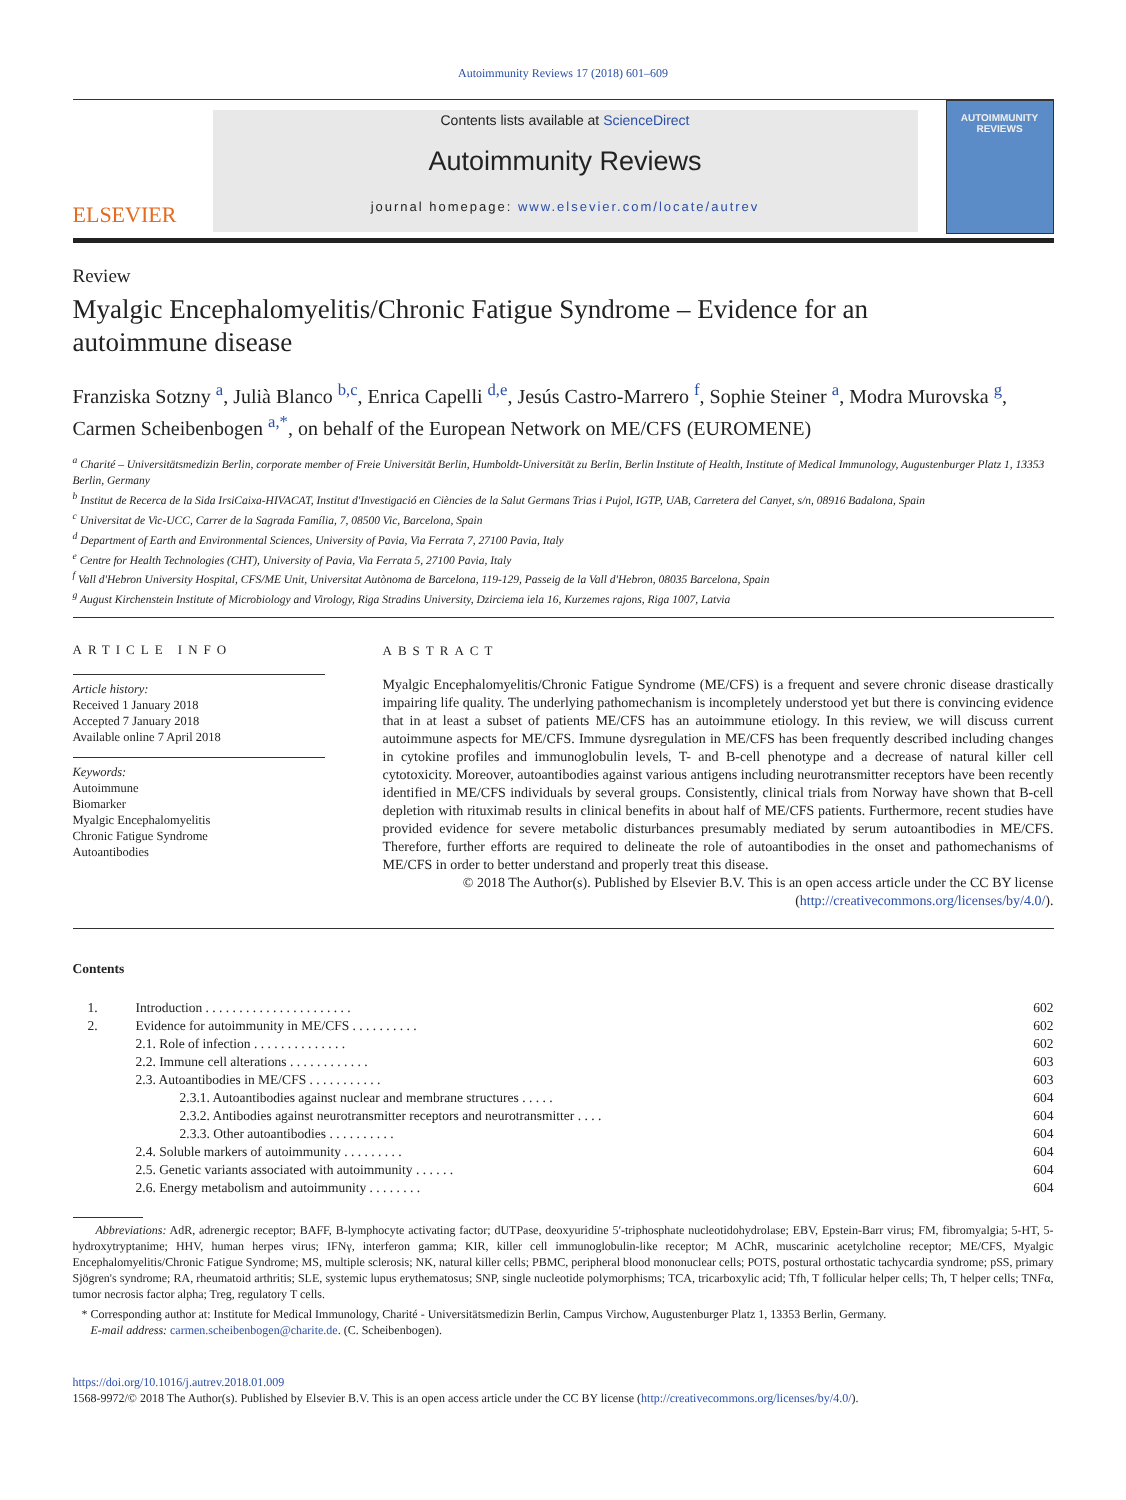Autoimmunity Reviews 17 (2018) 601–609
ELSEVIER
Contents lists available at ScienceDirect
Autoimmunity Reviews
journal homepage: www.elsevier.com/locate/autrev
AUTOIMMUNITY REVIEWS
Review
Myalgic Encephalomyelitis/Chronic Fatigue Syndrome – Evidence for an autoimmune disease
Franziska Sotzny <sup>a</sup>, Julià Blanco <sup>b,c</sup>, Enrica Capelli <sup>d,e</sup>, Jesús Castro-Marrero <sup>f</sup>, Sophie Steiner <sup>a</sup>, Modra Murovska <sup>g</sup>, Carmen Scheibenbogen <sup>a,*</sup>, on behalf of the European Network on ME/CFS (EUROMENE)
<sup>a</sup> Charité – Universitätsmedizin Berlin, corporate member of Freie Universität Berlin, Humboldt-Universität zu Berlin, Berlin Institute of Health, Institute of Medical Immunology, Augustenburger Platz 1, 13353 Berlin, Germany
<sup>b</sup> Institut de Recerca de la Sida IrsiCaixa-HIVACAT, Institut d'Investigació en Ciències de la Salut Germans Trias i Pujol, IGTP, UAB, Carretera del Canyet, s/n, 08916 Badalona, Spain
<sup>c</sup> Universitat de Vic-UCC, Carrer de la Sagrada Família, 7, 08500 Vic, Barcelona, Spain
<sup>d</sup> Department of Earth and Environmental Sciences, University of Pavia, Via Ferrata 7, 27100 Pavia, Italy
<sup>e</sup> Centre for Health Technologies (CHT), University of Pavia, Via Ferrata 5, 27100 Pavia, Italy
<sup>f</sup> Vall d'Hebron University Hospital, CFS/ME Unit, Universitat Autònoma de Barcelona, 119-129, Passeig de la Vall d'Hebron, 08035 Barcelona, Spain
<sup>g</sup> August Kirchenstein Institute of Microbiology and Virology, Riga Stradins University, Dzirciema iela 16, Kurzemes rajons, Riga 1007, Latvia
ARTICLE INFO
Article history:
Received 1 January 2018
Accepted 7 January 2018
Available online 7 April 2018
Keywords:
Autoimmune
Biomarker
Myalgic Encephalomyelitis
Chronic Fatigue Syndrome
Autoantibodies
ABSTRACT
Myalgic Encephalomyelitis/Chronic Fatigue Syndrome (ME/CFS) is a frequent and severe chronic disease drastically impairing life quality. The underlying pathomechanism is incompletely understood yet but there is convincing evidence that in at least a subset of patients ME/CFS has an autoimmune etiology. In this review, we will discuss current autoimmune aspects for ME/CFS. Immune dysregulation in ME/CFS has been frequently described including changes in cytokine profiles and immunoglobulin levels, T- and B-cell phenotype and a decrease of natural killer cell cytotoxicity. Moreover, autoantibodies against various antigens including neurotransmitter receptors have been recently identified in ME/CFS individuals by several groups. Consistently, clinical trials from Norway have shown that B-cell depletion with rituximab results in clinical benefits in about half of ME/CFS patients. Furthermore, recent studies have provided evidence for severe metabolic disturbances presumably mediated by serum autoantibodies in ME/CFS. Therefore, further efforts are required to delineate the role of autoantibodies in the onset and pathomechanisms of ME/CFS in order to better understand and properly treat this disease.
© 2018 The Author(s). Published by Elsevier B.V. This is an open access article under the CC BY license (http://creativecommons.org/licenses/by/4.0/).
Contents
| 1. | Introduction . . . . . . . . . . . . . . . . . . . . . . | | 602 |
| 2. | Evidence for autoimmunity in ME/CFS . . . . . . . . . . | | 602 |
| | 2.1. Role of infection . . . . . . . . . . . . . . | | 602 |
| | 2.2. Immune cell alterations . . . . . . . . . . . . | | 603 |
| | 2.3. Autoantibodies in ME/CFS . . . . . . . . . . . | | 603 |
| | | 2.3.1. Autoantibodies against nuclear and membrane structures . . . . . | 604 |
| | | 2.3.2. Antibodies against neurotransmitter receptors and neurotransmitter . . . . | 604 |
| | | 2.3.3. Other autoantibodies . . . . . . . . . . | 604 |
| | 2.4. Soluble markers of autoimmunity . . . . . . . . . | | 604 |
| | 2.5. Genetic variants associated with autoimmunity . . . . . . | | 604 |
| | 2.6. Energy metabolism and autoimmunity . . . . . . . . | | 604 |
Abbreviations: AdR, adrenergic receptor; BAFF, B-lymphocyte activating factor; dUTPase, deoxyuridine 5′-triphosphate nucleotidohydrolase; EBV, Epstein-Barr virus; FM, fibromyalgia; 5-HT, 5-hydroxytryptanime; HHV, human herpes virus; IFNγ, interferon gamma; KIR, killer cell immunoglobulin-like receptor; M AChR, muscarinic acetylcholine receptor; ME/CFS, Myalgic Encephalomyelitis/Chronic Fatigue Syndrome; MS, multiple sclerosis; NK, natural killer cells; PBMC, peripheral blood mononuclear cells; POTS, postural orthostatic tachycardia syndrome; pSS, primary Sjögren's syndrome; RA, rheumatoid arthritis; SLE, systemic lupus erythematosus; SNP, single nucleotide polymorphisms; TCA, tricarboxylic acid; Tfh, T follicular helper cells; Th, T helper cells; TNFα, tumor necrosis factor alpha; Treg, regulatory T cells.
* Corresponding author at: Institute for Medical Immunology, Charité - Universitätsmedizin Berlin, Campus Virchow, Augustenburger Platz 1, 13353 Berlin, Germany.
E-mail address: carmen.scheibenbogen@charite.de. (C. Scheibenbogen).
https://doi.org/10.1016/j.autrev.2018.01.009
1568-9972/© 2018 The Author(s). Published by Elsevier B.V. This is an open access article under the CC BY license (http://creativecommons.org/licenses/by/4.0/).